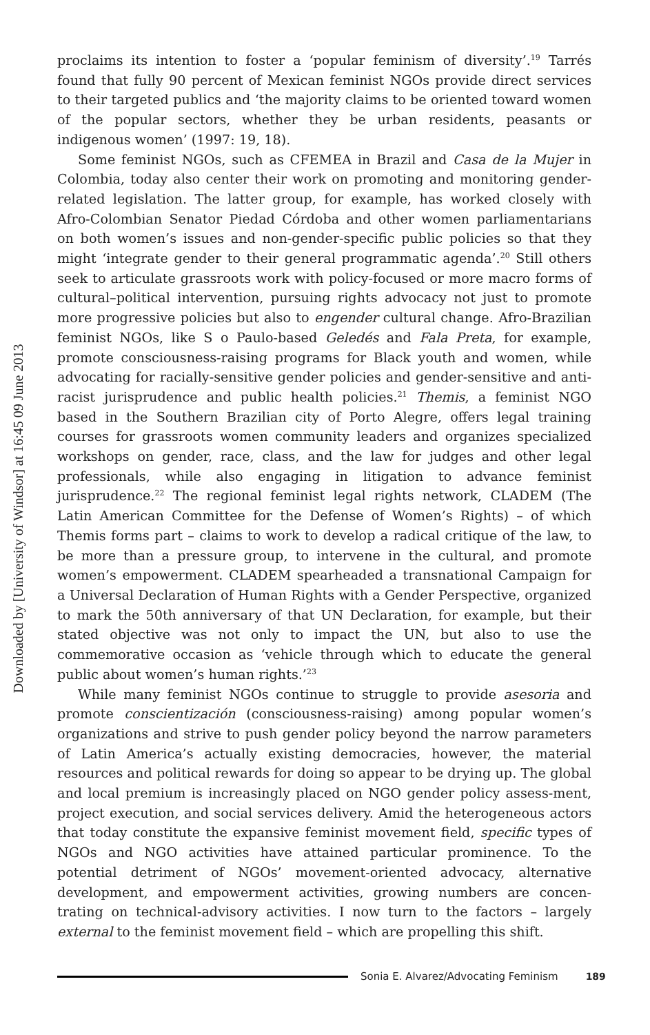Downloaded by [University of Windsor] at 16:45 09 June 2013
proclaims its intention to foster a ‘popular feminism of diversity’.<sup>19</sup> Tarrés found that fully 90 percent of Mexican feminist NGOs provide direct services to their targeted publics and ‘the majority claims to be oriented toward women of the popular sectors, whether they be urban residents, peasants or indigenous women’ (1997: 19, 18).
Some feminist NGOs, such as CFEMEA in Brazil and Casa de la Mujer in Colombia, today also center their work on promoting and monitoring gender-related legislation. The latter group, for example, has worked closely with Afro-Colombian Senator Piedad Córdoba and other women parliamentarians on both women’s issues and non-gender-specific public policies so that they might ‘integrate gender to their general programmatic agenda’.<sup>20</sup> Still others seek to articulate grassroots work with policy-focused or more macro forms of cultural–political intervention, pursuing rights advocacy not just to promote more progressive policies but also to engender cultural change. Afro-Brazilian feminist NGOs, like S o Paulo-based Geledés and Fala Preta, for example, promote consciousness-raising programs for Black youth and women, while advocating for racially-sensitive gender policies and gender-sensitive and anti-racist jurisprudence and public health policies.<sup>21</sup> Themis, a feminist NGO based in the Southern Brazilian city of Porto Alegre, offers legal training courses for grassroots women community leaders and organizes specialized workshops on gender, race, class, and the law for judges and other legal professionals, while also engaging in litigation to advance feminist jurisprudence.<sup>22</sup> The regional feminist legal rights network, CLADEM (The Latin American Committee for the Defense of Women’s Rights) – of which Themis forms part – claims to work to develop a radical critique of the law, to be more than a pressure group, to intervene in the cultural, and promote women’s empowerment. CLADEM spearheaded a transnational Campaign for a Universal Declaration of Human Rights with a Gender Perspective, organized to mark the 50th anniversary of that UN Declaration, for example, but their stated objective was not only to impact the UN, but also to use the commemorative occasion as ‘vehicle through which to educate the general public about women’s human rights.’<sup>23</sup>
While many feminist NGOs continue to struggle to provide asesoria and promote conscientización (consciousness-raising) among popular women’s organizations and strive to push gender policy beyond the narrow parameters of Latin America’s actually existing democracies, however, the material resources and political rewards for doing so appear to be drying up. The global and local premium is increasingly placed on NGO gender policy assess-ment, project execution, and social services delivery. Amid the heterogeneous actors that today constitute the expansive feminist movement field, specific types of NGOs and NGO activities have attained particular prominence. To the potential detriment of NGOs’ movement-oriented advocacy, alternative development, and empowerment activities, growing numbers are concen-trating on technical-advisory activities. I now turn to the factors – largely external to the feminist movement field – which are propelling this shift.
Sonia E. Alvarez/Advocating Feminism 189